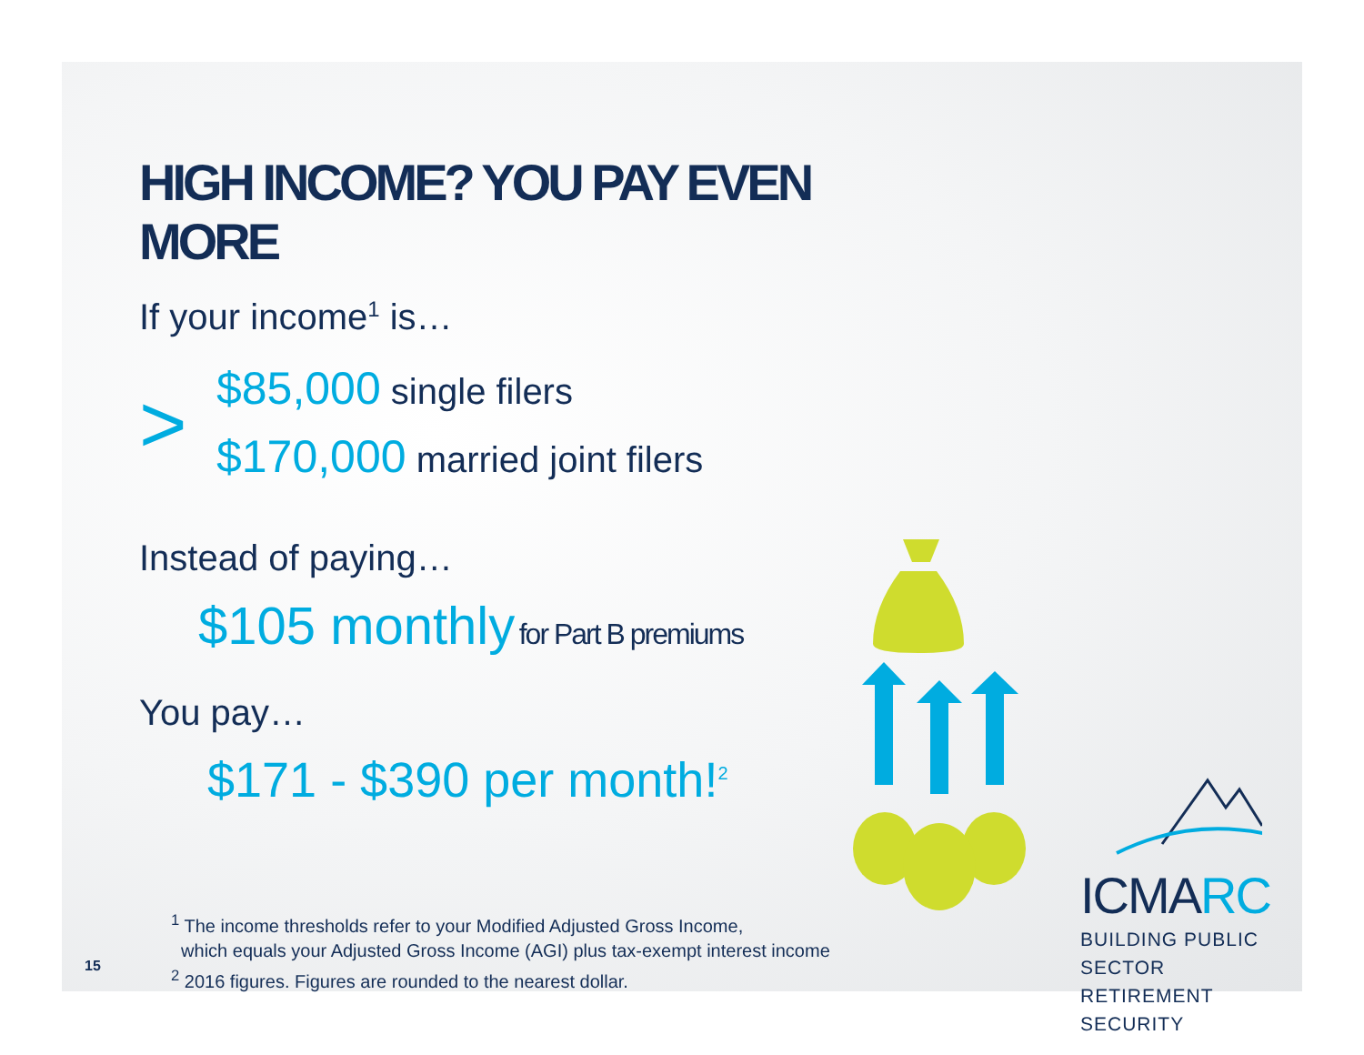HIGH INCOME? YOU PAY EVEN MORE
If your income<sup>1</sup> is…
>
$85,000 single filers
$170,000 married joint filers
Instead of paying…
$105 monthly for Part B premiums
You pay…
$171 - $390 per month!<sup>2</sup>
ICMARC
BUILDING PUBLIC SECTOR
RETIREMENT SECURITY
<sup>1</sup> The income thresholds refer to your Modified Adjusted Gross Income,
which equals your Adjusted Gross Income (AGI) plus tax-exempt interest income
<sup>2</sup> 2016 figures. Figures are rounded to the nearest dollar.
15